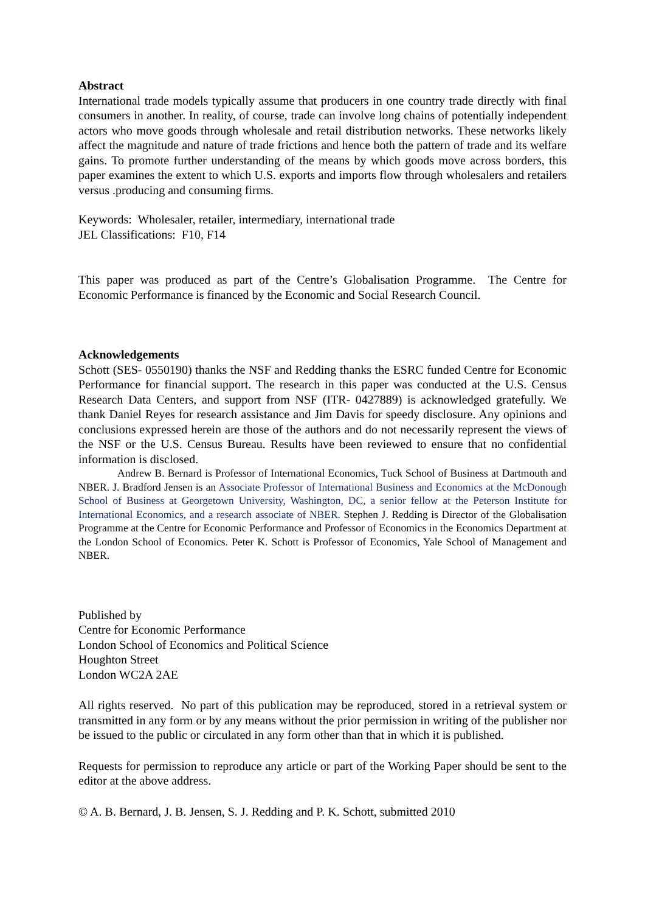Abstract
International trade models typically assume that producers in one country trade directly with final consumers in another. In reality, of course, trade can involve long chains of potentially independent actors who move goods through wholesale and retail distribution networks. These networks likely affect the magnitude and nature of trade frictions and hence both the pattern of trade and its welfare gains. To promote further understanding of the means by which goods move across borders, this paper examines the extent to which U.S. exports and imports flow through wholesalers and retailers versus .producing and consuming firms.
Keywords: Wholesaler, retailer, intermediary, international trade
JEL Classifications: F10, F14
This paper was produced as part of the Centre’s Globalisation Programme. The Centre for Economic Performance is financed by the Economic and Social Research Council.
Acknowledgements
Schott (SES- 0550190) thanks the NSF and Redding thanks the ESRC funded Centre for Economic Performance for financial support. The research in this paper was conducted at the U.S. Census Research Data Centers, and support from NSF (ITR- 0427889) is acknowledged gratefully. We thank Daniel Reyes for research assistance and Jim Davis for speedy disclosure. Any opinions and conclusions expressed herein are those of the authors and do not necessarily represent the views of the NSF or the U.S. Census Bureau. Results have been reviewed to ensure that no confidential information is disclosed.
Andrew B. Bernard is Professor of International Economics, Tuck School of Business at Dartmouth and NBER. J. Bradford Jensen is an Associate Professor of International Business and Economics at the McDonough School of Business at Georgetown University, Washington, DC, a senior fellow at the Peterson Institute for International Economics, and a research associate of NBER. Stephen J. Redding is Director of the Globalisation Programme at the Centre for Economic Performance and Professor of Economics in the Economics Department at the London School of Economics. Peter K. Schott is Professor of Economics, Yale School of Management and NBER.
Published by
Centre for Economic Performance
London School of Economics and Political Science
Houghton Street
London WC2A 2AE
All rights reserved. No part of this publication may be reproduced, stored in a retrieval system or transmitted in any form or by any means without the prior permission in writing of the publisher nor be issued to the public or circulated in any form other than that in which it is published.
Requests for permission to reproduce any article or part of the Working Paper should be sent to the editor at the above address.
© A. B. Bernard, J. B. Jensen, S. J. Redding and P. K. Schott, submitted 2010